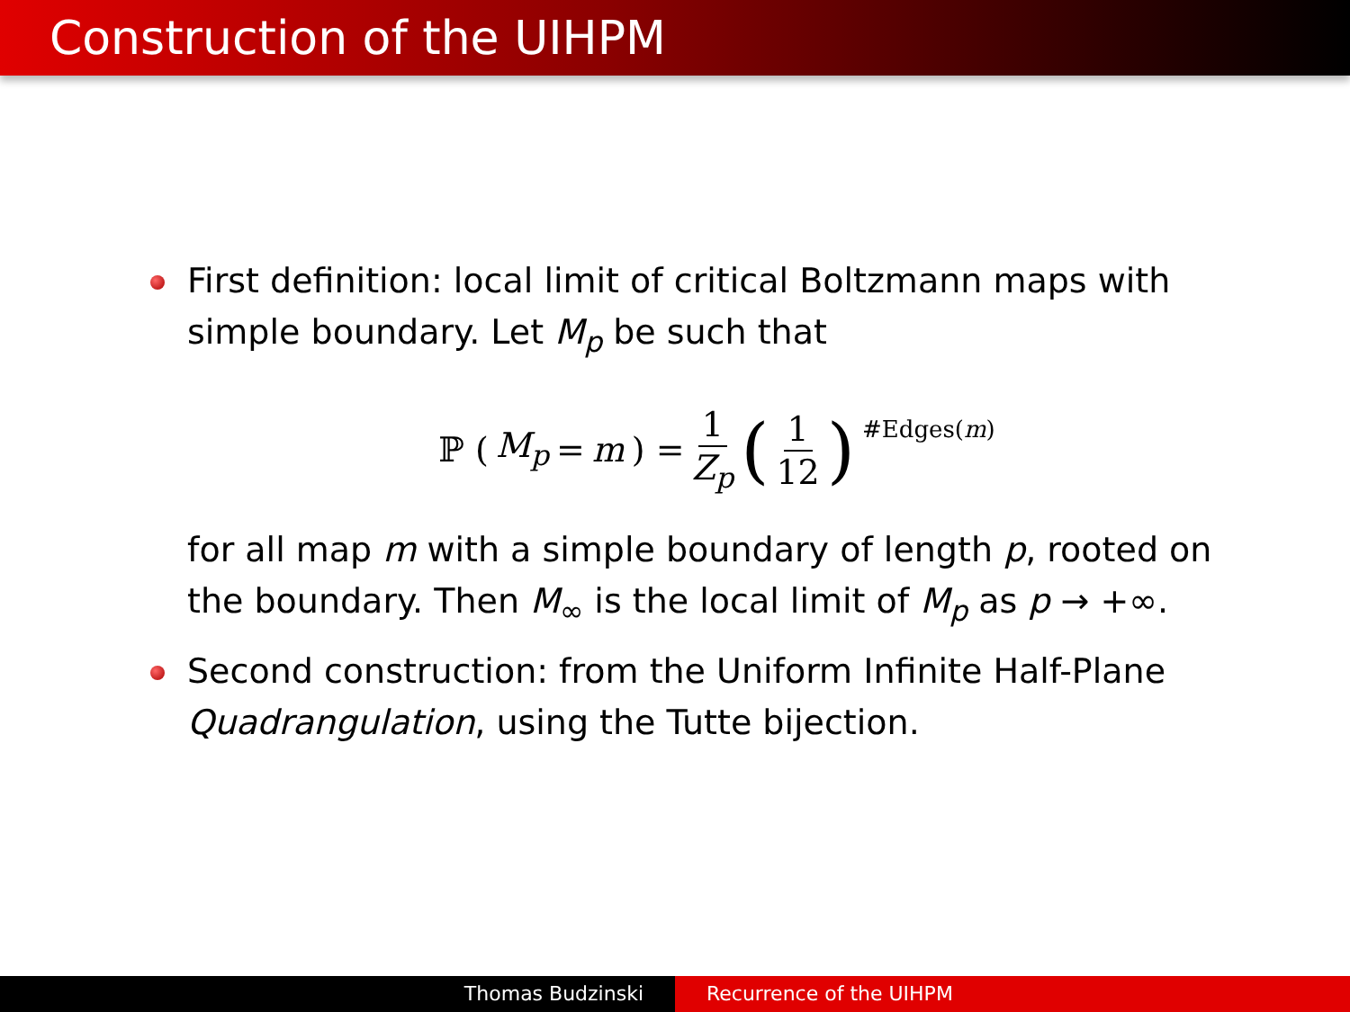Construction of the UIHPM
First definition: local limit of critical Boltzmann maps with simple boundary. Let M<sub>p</sub> be such that
ℙ (M<sub>p</sub> = m) = 1 Z<sub>p</sub> (1 12)<sup>#Edges(m)</sup>
for all map m with a simple boundary of length p, rooted on the boundary. Then M<sub>∞</sub> is the local limit of M<sub>p</sub> as p → +∞.
Second construction: from the Uniform Infinite Half-Plane Quadrangulation, using the Tutte bijection.
Thomas Budzinski Recurrence of the UIHPM